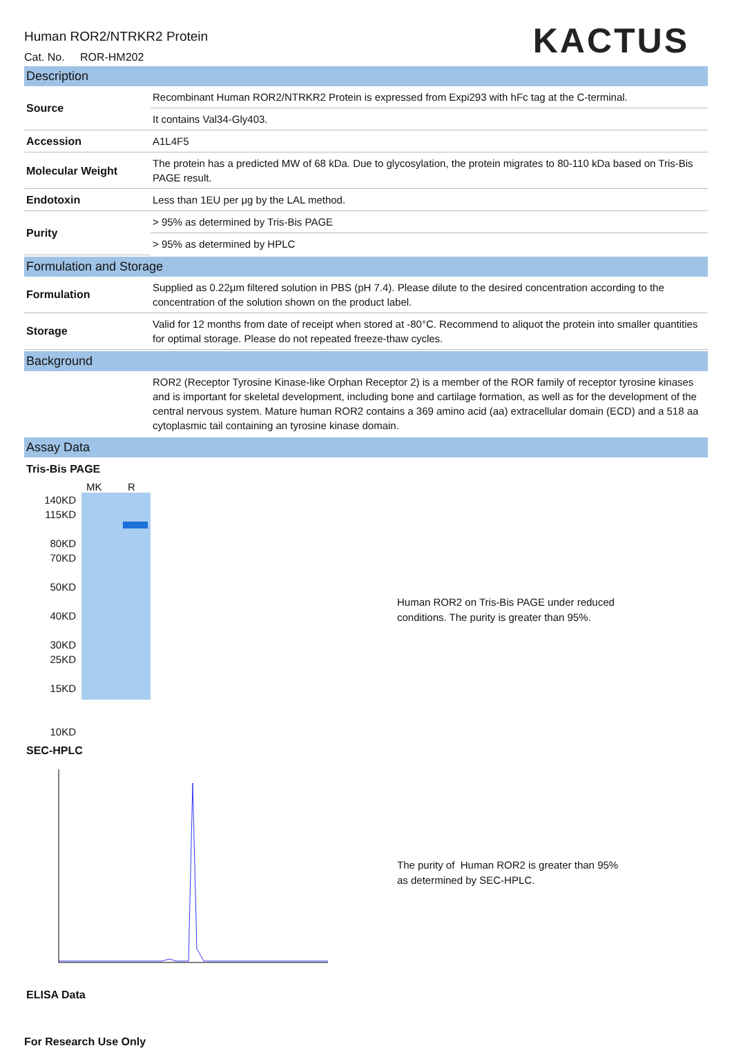KACTUS
Human ROR2/NTRKR2 Protein
Cat. No. ROR-HM202
Description
| Source | Recombinant Human ROR2/NTRKR2 Protein is expressed from Expi293 with hFc tag at the C-terminal. |
| | It contains Val34-Gly403. |
| Accession | A1L4F5 |
| Molecular Weight | The protein has a predicted MW of 68 kDa. Due to glycosylation, the protein migrates to 80-110 kDa based on Tris-Bis PAGE result. |
| Endotoxin | Less than 1EU per μg by the LAL method. |
| Purity | > 95% as determined by Tris-Bis PAGE |
| | > 95% as determined by HPLC |
Formulation and Storage
| Formulation | Supplied as 0.22μm filtered solution in PBS (pH 7.4). Please dilute to the desired concentration according to the concentration of the solution shown on the product label. |
| Storage | Valid for 12 months from date of receipt when stored at -80°C. Recommend to aliquot the protein into smaller quantities for optimal storage. Please do not repeated freeze-thaw cycles. |
Background
| | ROR2 (Receptor Tyrosine Kinase-like Orphan Receptor 2) is a member of the ROR family of receptor tyrosine kinases and is important for skeletal development, including bone and cartilage formation, as well as for the development of the central nervous system. Mature human ROR2 contains a 369 amino acid (aa) extracellular domain (ECD) and a 518 aa cytoplasmic tail containing an tyrosine kinase domain. |
Assay Data
Tris-Bis PAGE
MK R
140KD
115KD
80KD
70KD
50KD
40KD
30KD
25KD
15KD
10KD
Human ROR2 on Tris-Bis PAGE under reduced
conditions. The purity is greater than 95%.
SEC-HPLC
The purity of Human ROR2 is greater than 95%
as determined by SEC-HPLC.
ELISA Data
For Research Use Only